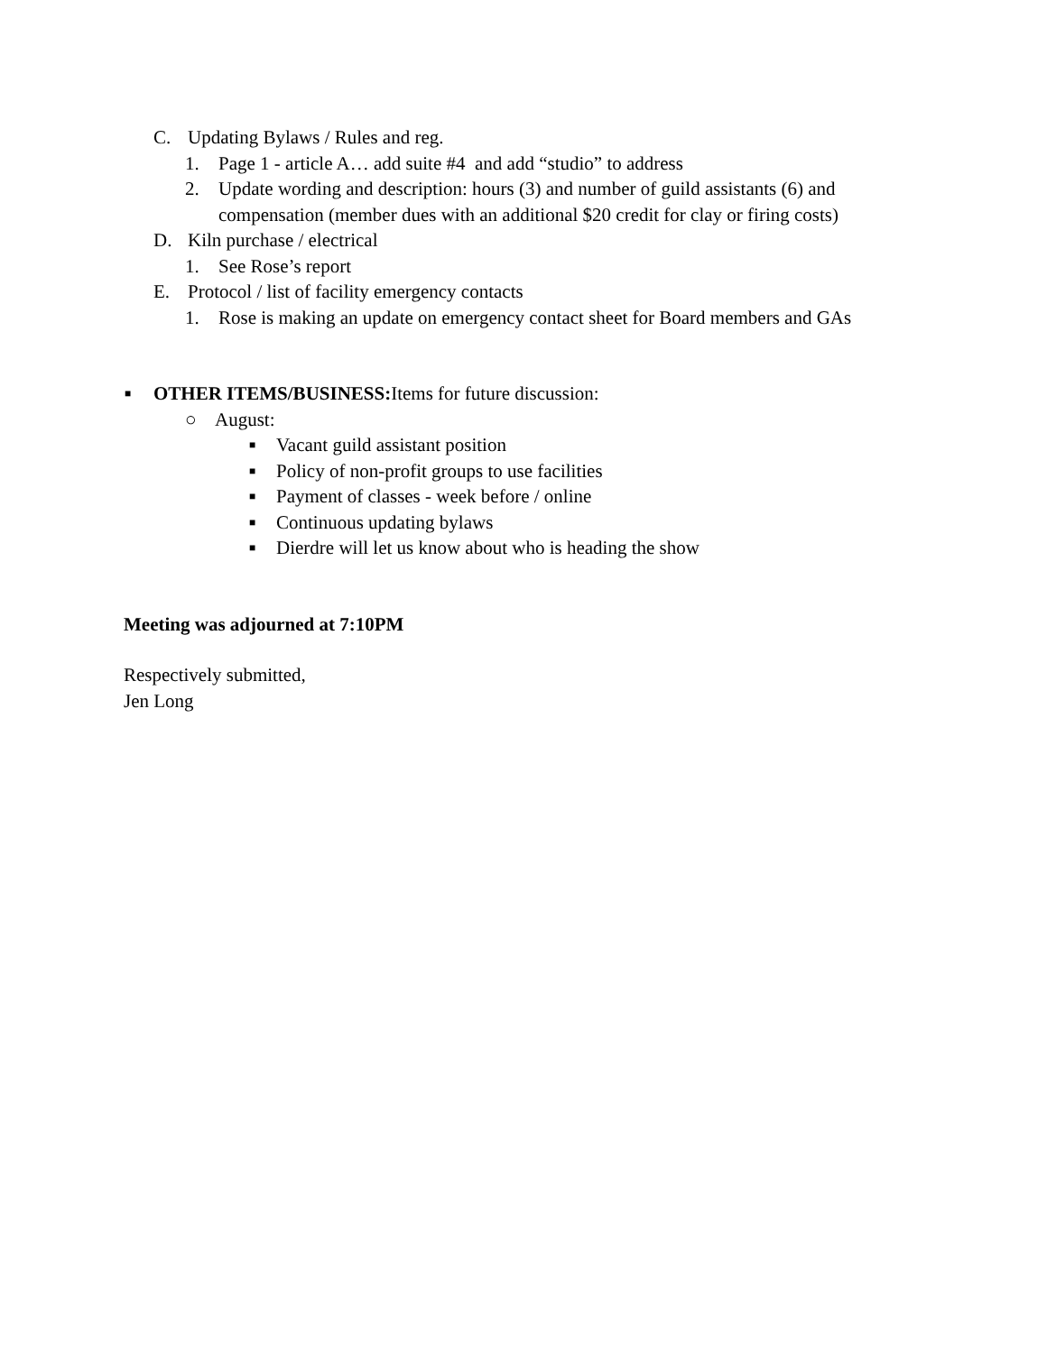C. Updating Bylaws / Rules and reg.
1. Page 1 - article A… add suite #4 and add “studio” to address
2. Update wording and description: hours (3) and number of guild assistants (6) and
compensation (member dues with an additional $20 credit for clay or firing costs)
D. Kiln purchase / electrical
1. See Rose’s report
E. Protocol / list of facility emergency contacts
1. Rose is making an update on emergency contact sheet for Board members and GAs
■ OTHER ITEMS/BUSINESS: Items for future discussion:
○ August: ■ Vacant guild assistant position
■ Policy of non-profit groups to use facilities
■ Payment of classes - week before / online
■ Continuous updating bylaws
■ Dierdre will let us know about who is heading the show
Meeting was adjourned at 7:10PM
Respectively submitted, Jen Long